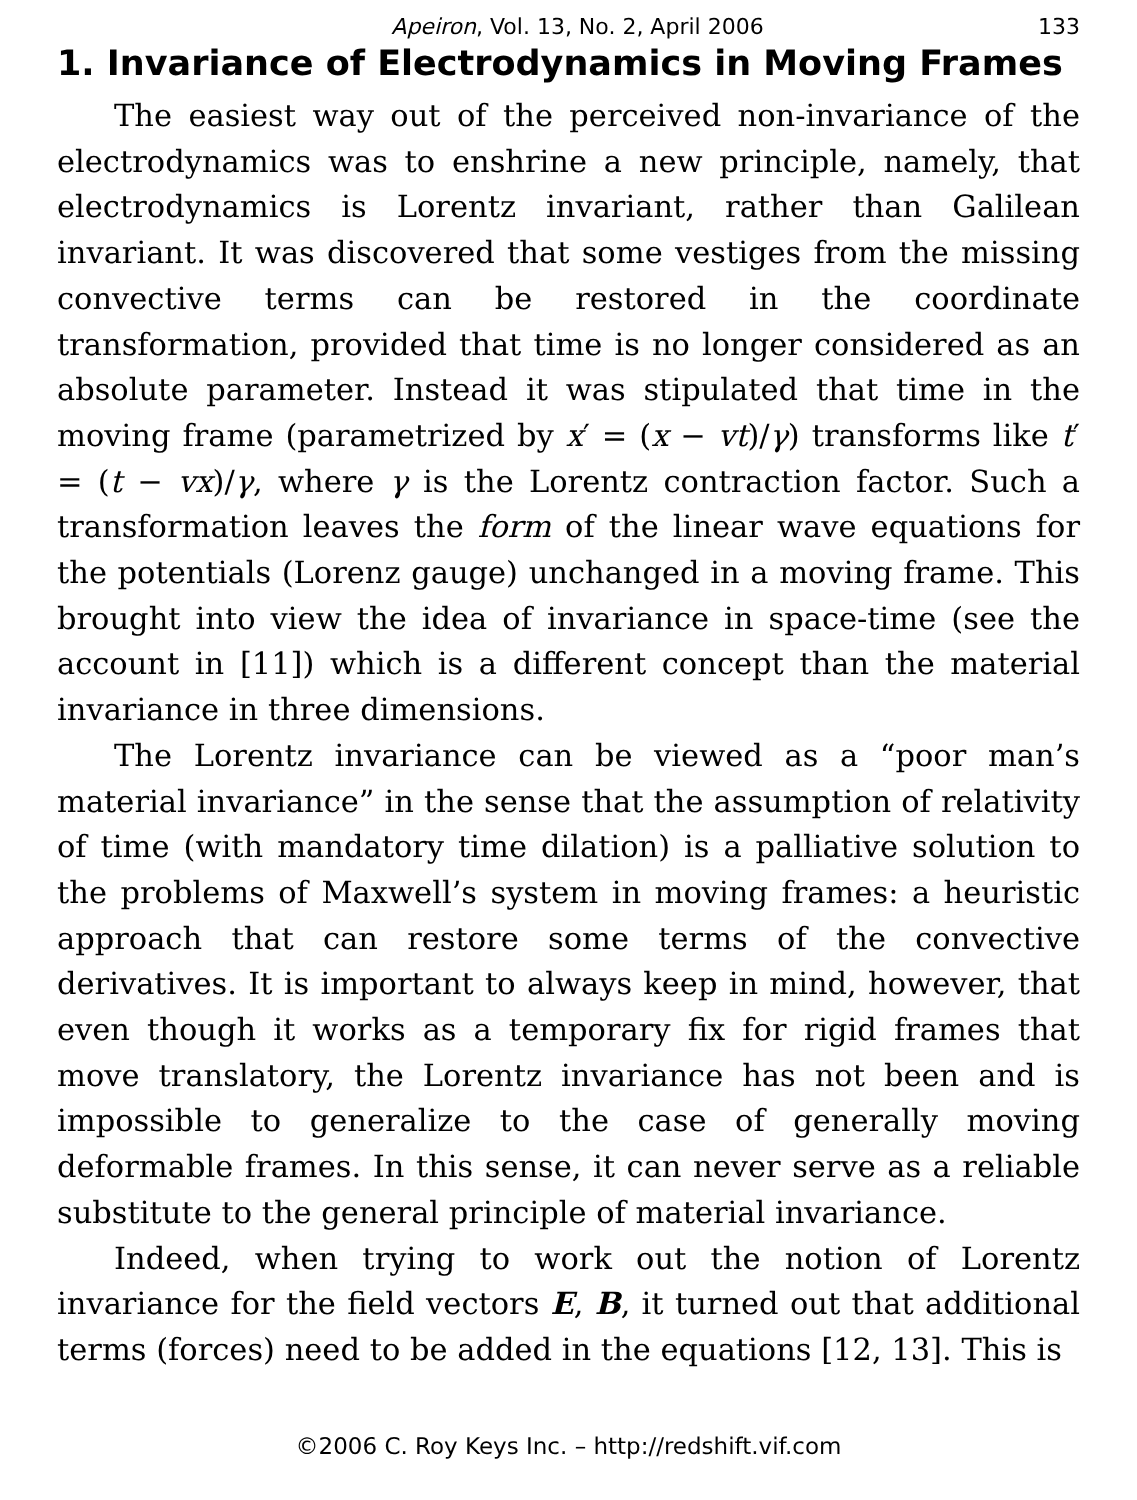Apeiron, Vol. 13, No. 2, April 2006 133
1. Invariance of Electrodynamics in Moving Frames
The easiest way out of the perceived non-invariance of the electrodynamics was to enshrine a new principle, namely, that electrodynamics is Lorentz invariant, rather than Galilean invariant. It was discovered that some vestiges from the missing convective terms can be restored in the coordinate transformation, provided that time is no longer considered as an absolute parameter. Instead it was stipulated that time in the moving frame (parametrized by x′ = (x − vt)/γ) transforms like t′ = (t − vx)/γ, where γ is the Lorentz contraction factor. Such a transformation leaves the form of the linear wave equations for the potentials (Lorenz gauge) unchanged in a moving frame. This brought into view the idea of invariance in space-time (see the account in [11]) which is a different concept than the material invariance in three dimensions.
The Lorentz invariance can be viewed as a “poor man’s material invariance” in the sense that the assumption of relativity of time (with mandatory time dilation) is a palliative solution to the problems of Maxwell’s system in moving frames: a heuristic approach that can restore some terms of the convective derivatives. It is important to always keep in mind, however, that even though it works as a temporary fix for rigid frames that move translatory, the Lorentz invariance has not been and is impossible to generalize to the case of generally moving deformable frames. In this sense, it can never serve as a reliable substitute to the general principle of material invariance.
Indeed, when trying to work out the notion of Lorentz invariance for the field vectors E, B, it turned out that additional terms (forces) need to be added in the equations [12, 13]. This is
©2006 C. Roy Keys Inc. – http://redshift.vif.com